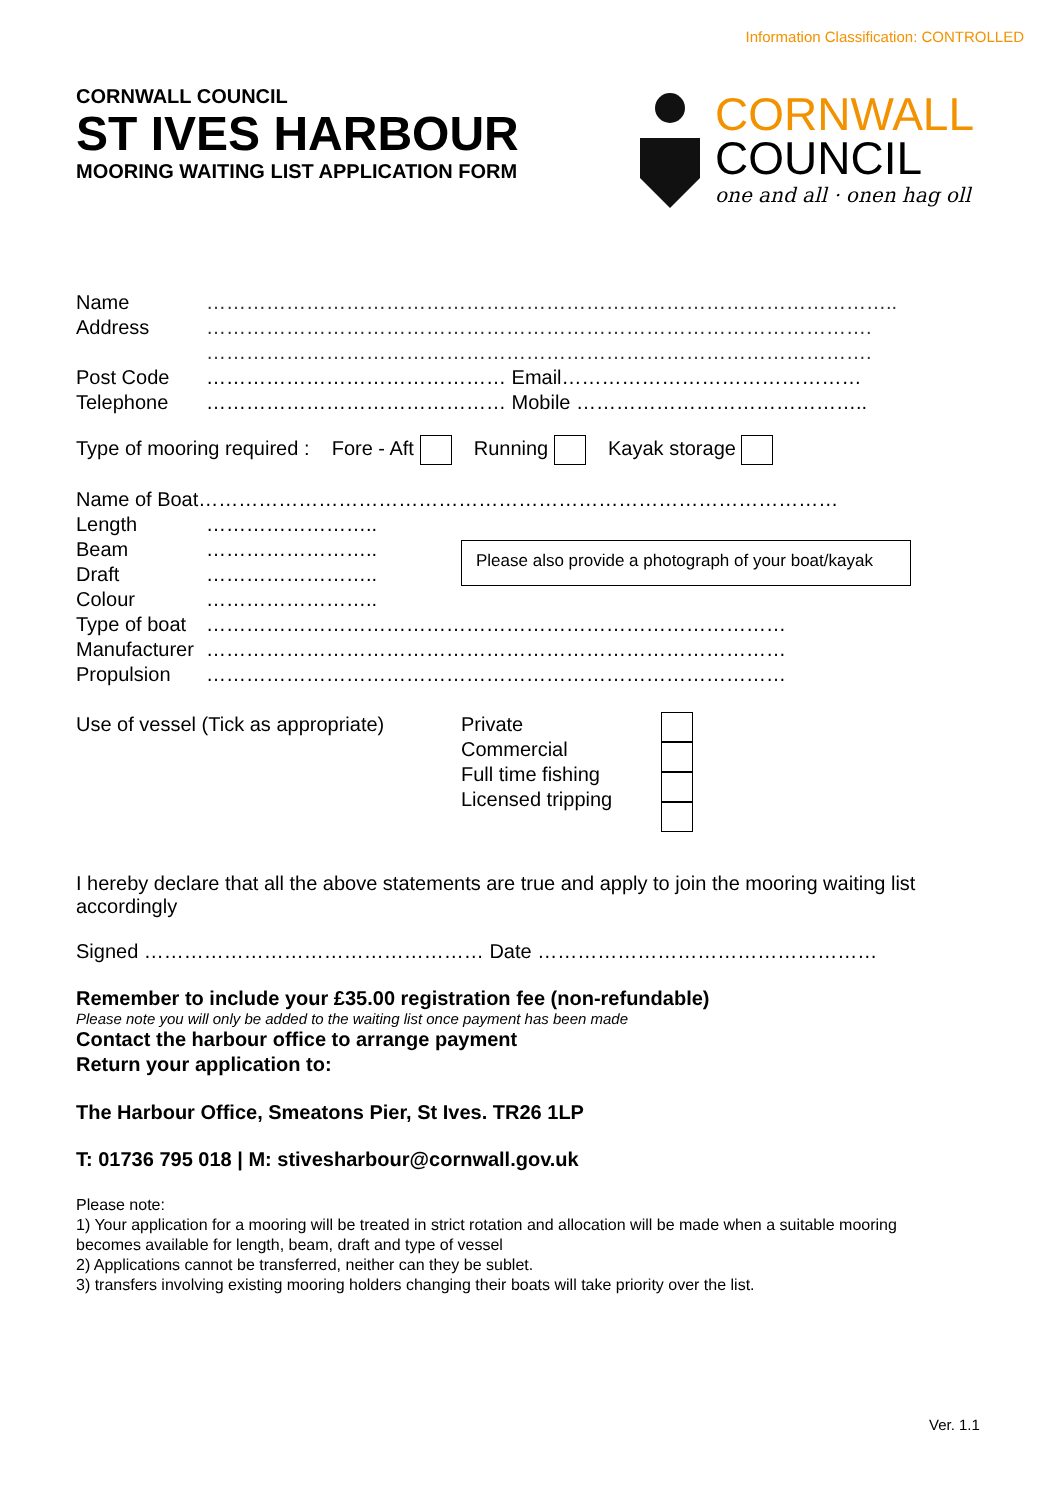Information Classification: CONTROLLED
CORNWALL COUNCIL
ST IVES HARBOUR
MOORING WAITING LIST APPLICATION FORM
CORNWALL
COUNCIL
one and all · onen hag oll
Name …………………………………………………………………………………………..
Address ……………………………………………………………………………………….
……………………………………………………………………………………….
Post Code ……………………………………… Email………………………………………
Telephone ……………………………………… Mobile ……………………………………..
Type of mooring required : Fore - Aft Running Kayak storage
Name of Boat……………………………………………………………………………………
Length ……………………..
Beam ……………………..
Draft ……………………..
Colour ……………………..
Please also provide a photograph of your boat/kayak
Type of boat ……………………………………………………………………………
Manufacturer ……………………………………………………………………………
Propulsion ……………………………………………………………………………
Use of vessel (Tick as appropriate)
Private
Commercial
Full time fishing
Licensed tripping
I hereby declare that all the above statements are true and apply to join the mooring waiting list accordingly
Signed …………………………………………… Date ……………………………………………
Remember to include your £35.00 registration fee (non-refundable)
Please note you will only be added to the waiting list once payment has been made
Contact the harbour office to arrange payment
Return your application to:
The Harbour Office, Smeatons Pier, St Ives. TR26 1LP
T: 01736 795 018 | M: stivesharbour@cornwall.gov.uk
Please note:
1) Your application for a mooring will be treated in strict rotation and allocation will be made when a suitable mooring becomes available for length, beam, draft and type of vessel
2) Applications cannot be transferred, neither can they be sublet.
3) transfers involving existing mooring holders changing their boats will take priority over the list.
Ver. 1.1